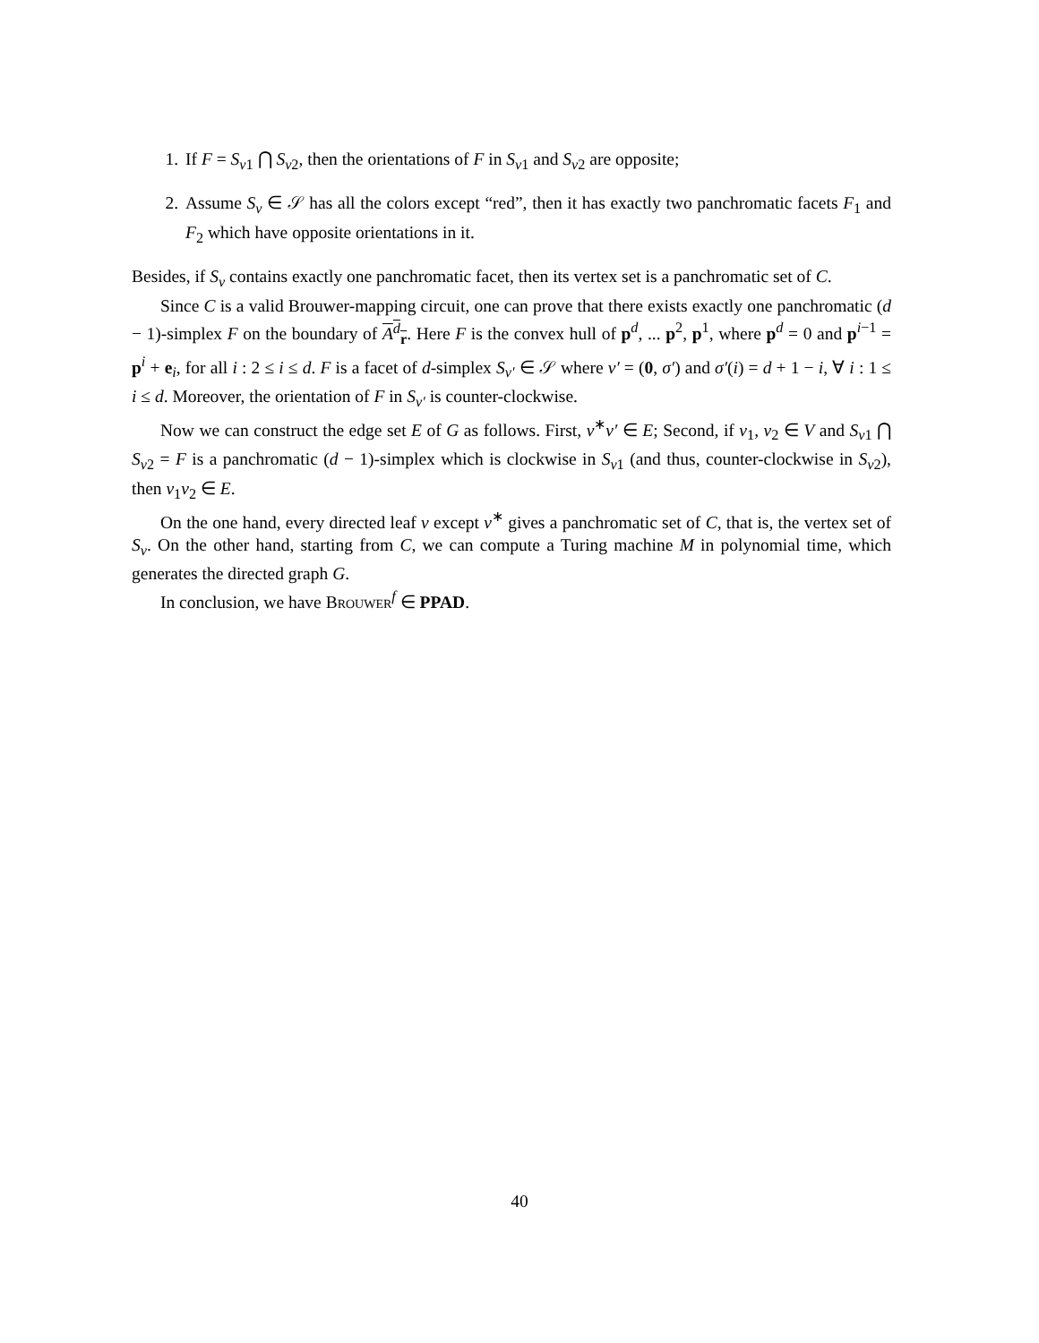1. If F = S<sub>v1</sub> ⋂ S<sub>v2</sub>, then the orientations of F in S<sub>v1</sub> and S<sub>v2</sub> are opposite;
2. Assume S<sub>v</sub> ∈ 𝒮 has all the colors except “red”, then it has exactly two panchromatic facets F<sub>1</sub> and F<sub>2</sub> which have opposite orientations in it.
Besides, if S<sub>v</sub> contains exactly one panchromatic facet, then its vertex set is a panchromatic set of C.
Since C is a valid Brouwer-mapping circuit, one can prove that there exists exactly one panchromatic (d − 1)-simplex F on the boundary of A<sup>d</sup><sub>r</sub>. Here F is the convex hull of p<sup>d</sup>, ... p<sup>2</sup>, p<sup>1</sup>, where p<sup>d</sup> = 0 and p<sup>i−1</sup> = p<sup>i</sup> + e<sub>i</sub>, for all i : 2 ≤ i ≤ d. F is a facet of d-simplex S<sub>v′</sub> ∈ 𝒮 where v′ = (0, σ′) and σ′(i) = d + 1 − i, ∀ i : 1 ≤ i ≤ d. Moreover, the orientation of F in S<sub>v′</sub> is counter-clockwise.
Now we can construct the edge set E of G as follows. First, v<sup>∗</sup>v′ ∈ E; Second, if v<sub>1</sub>, v<sub>2</sub> ∈ V and S<sub>v1</sub> ⋂ S<sub>v2</sub> = F is a panchromatic (d − 1)-simplex which is clockwise in S<sub>v1</sub> (and thus, counter-clockwise in S<sub>v2</sub>), then v<sub>1</sub>v<sub>2</sub> ∈ E.
On the one hand, every directed leaf v except v<sup>∗</sup> gives a panchromatic set of C, that is, the vertex set of S<sub>v</sub>. On the other hand, starting from C, we can compute a Turing machine M in polynomial time, which generates the directed graph G.
In conclusion, we have Brouwer<sup>f</sup> ∈ PPAD.
40